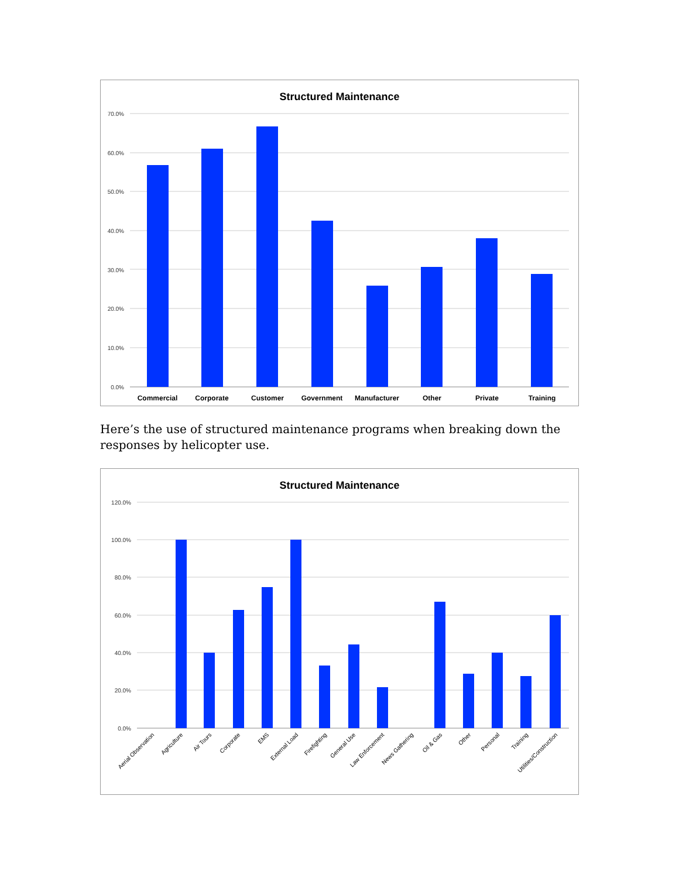Structured Maintenance
70.0%
60.0%
50.0%
40.0%
30.0%
20.0%
10.0%
0.0%
Commercial
Corporate
Customer
Government
Manufacturer
Other
Private
Training
Here’s the use of structured maintenance programs when breaking down the responses by helicopter use.
Structured Maintenance
120.0%
100.0%
80.0%
60.0%
40.0%
20.0%
0.0%
Aerial Observation
Agriculture
Air Tours
Corporate
EMS
External Load
Firefighting
General Use
Law Enforcement
News Gathering
Oil & Gas
Other
Personal
Training
Utilities/Construction